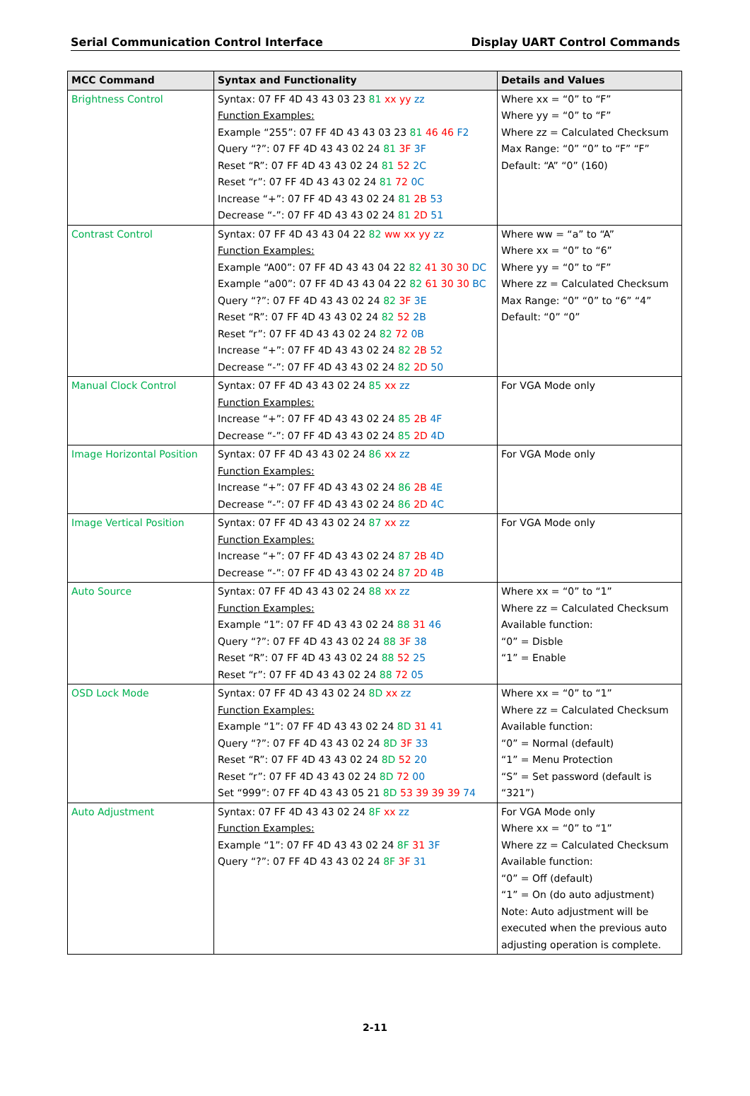Serial Communication Control Interface Display UART Control Commands
| MCC Command | Syntax and Functionality | Details and Values |
| --- | --- | --- |
| Brightness Control | Syntax: 07 FF 4D 43 43 03 23 81 xx yy zz Function Examples: Example “255”: 07 FF 4D 43 43 03 23 81 46 46 F2 Query “?”: 07 FF 4D 43 43 02 24 81 3F 3F Reset “R”: 07 FF 4D 43 43 02 24 81 52 2C Reset “r”: 07 FF 4D 43 43 02 24 81 72 0C Increase “+”: 07 FF 4D 43 43 02 24 81 2B 53 Decrease “-”: 07 FF 4D 43 43 02 24 81 2D 51 | Where xx = “0” to “F” Where yy = “0” to “F” Where zz = Calculated Checksum Max Range: “0” “0” to “F” “F” Default: “A” “0” (160) |
| Contrast Control | Syntax: 07 FF 4D 43 43 04 22 82 ww xx yy zz Function Examples: Example “A00”: 07 FF 4D 43 43 04 22 82 41 30 30 DC Example “a00”: 07 FF 4D 43 43 04 22 82 61 30 30 BC Query “?”: 07 FF 4D 43 43 02 24 82 3F 3E Reset “R”: 07 FF 4D 43 43 02 24 82 52 2B Reset “r”: 07 FF 4D 43 43 02 24 82 72 0B Increase “+”: 07 FF 4D 43 43 02 24 82 2B 52 Decrease “-”: 07 FF 4D 43 43 02 24 82 2D 50 | Where ww = “a” to “A” Where xx = “0” to “6” Where yy = “0” to “F” Where zz = Calculated Checksum Max Range: “0” “0” to “6” “4” Default: “0” “0” |
| Manual Clock Control | Syntax: 07 FF 4D 43 43 02 24 85 xx zz Function Examples: Increase “+”: 07 FF 4D 43 43 02 24 85 2B 4F Decrease “-”: 07 FF 4D 43 43 02 24 85 2D 4D | For VGA Mode only |
| Image Horizontal Position | Syntax: 07 FF 4D 43 43 02 24 86 xx zz Function Examples: Increase “+”: 07 FF 4D 43 43 02 24 86 2B 4E Decrease “-”: 07 FF 4D 43 43 02 24 86 2D 4C | For VGA Mode only |
| Image Vertical Position | Syntax: 07 FF 4D 43 43 02 24 87 xx zz Function Examples: Increase “+”: 07 FF 4D 43 43 02 24 87 2B 4D Decrease “-”: 07 FF 4D 43 43 02 24 87 2D 4B | For VGA Mode only |
| Auto Source | Syntax: 07 FF 4D 43 43 02 24 88 xx zz Function Examples: Example “1”: 07 FF 4D 43 43 02 24 88 31 46 Query “?”: 07 FF 4D 43 43 02 24 88 3F 38 Reset “R”: 07 FF 4D 43 43 02 24 88 52 25 Reset “r”: 07 FF 4D 43 43 02 24 88 72 05 | Where xx = “0” to “1” Where zz = Calculated Checksum Available function: “0” = Disble “1” = Enable |
| OSD Lock Mode | Syntax: 07 FF 4D 43 43 02 24 8D xx zz Function Examples: Example “1”: 07 FF 4D 43 43 02 24 8D 31 41 Query “?”: 07 FF 4D 43 43 02 24 8D 3F 33 Reset “R”: 07 FF 4D 43 43 02 24 8D 52 20 Reset “r”: 07 FF 4D 43 43 02 24 8D 72 00 Set “999”: 07 FF 4D 43 43 05 21 8D 53 39 39 39 74 | Where xx = “0” to “1” Where zz = Calculated Checksum Available function: “0” = Normal (default) “1” = Menu Protection “S” = Set password (default is “321”) |
| Auto Adjustment | Syntax: 07 FF 4D 43 43 02 24 8F xx zz Function Examples: Example “1”: 07 FF 4D 43 43 02 24 8F 31 3F Query “?”: 07 FF 4D 43 43 02 24 8F 3F 31 | For VGA Mode only Where xx = “0” to “1” Where zz = Calculated Checksum Available function: “0” = Off (default) “1” = On (do auto adjustment) Note: Auto adjustment will be executed when the previous auto adjusting operation is complete. |
2-11